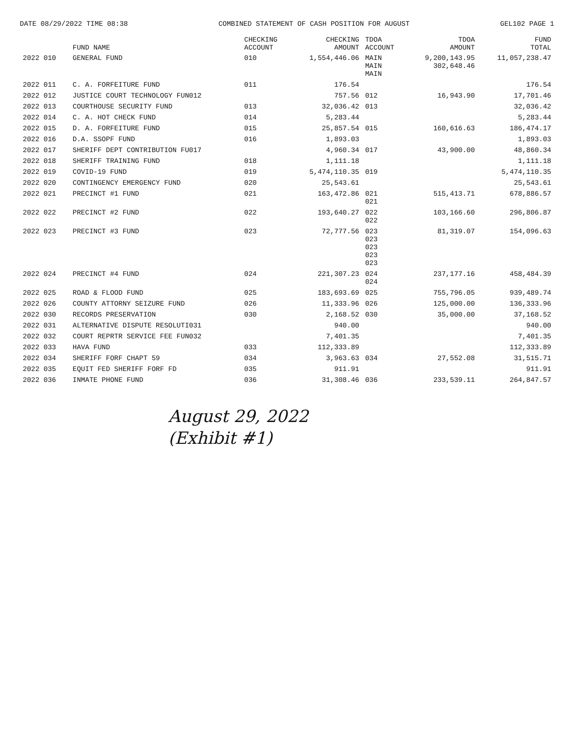DATE 08/29/2022 TIME 08:38 COMBINED STATEMENT OF CASH POSITION FOR AUGUST GEL102 PAGE 1
| | FUND NAME | CHECKING ACCOUNT | CHECKING AMOUNT | TDOA ACCOUNT | TDOA AMOUNT | FUND TOTAL |
| --- | --- | --- | --- | --- | --- | --- |
| 2022 010 | GENERAL FUND | 010 | 1,554,446.06 | MAIN MAIN MAIN | 9,200,143.95 302,648.46 | 11,057,238.47 |
| 2022 011 | C. A. FORFEITURE FUND | 011 | 176.54 | | | 176.54 |
| 2022 012 | JUSTICE COURT TECHNOLOGY FUN012 | | 757.56 | 012 | 16,943.90 | 17,701.46 |
| 2022 013 | COURTHOUSE SECURITY FUND | 013 | 32,036.42 | 013 | | 32,036.42 |
| 2022 014 | C. A. HOT CHECK FUND | 014 | 5,283.44 | | | 5,283.44 |
| 2022 015 | D. A. FORFEITURE FUND | 015 | 25,857.54 | 015 | 160,616.63 | 186,474.17 |
| 2022 016 | D.A. SSOPF FUND | 016 | 1,893.03 | | | 1,893.03 |
| 2022 017 | SHERIFF DEPT CONTRIBUTION FU017 | | 4,960.34 | 017 | 43,900.00 | 48,860.34 |
| 2022 018 | SHERIFF TRAINING FUND | 018 | 1,111.18 | | | 1,111.18 |
| 2022 019 | COVID-19 FUND | 019 | 5,474,110.35 | 019 | | 5,474,110.35 |
| 2022 020 | CONTINGENCY EMERGENCY FUND | 020 | 25,543.61 | | | 25,543.61 |
| 2022 021 | PRECINCT #1 FUND | 021 | 163,472.86 | 021 021 | 515,413.71 | 678,886.57 |
| 2022 022 | PRECINCT #2 FUND | 022 | 193,640.27 | 022 022 | 103,166.60 | 296,806.87 |
| 2022 023 | PRECINCT #3 FUND | 023 | 72,777.56 | 023 023 023 023 023 | 81,319.07 | 154,096.63 |
| 2022 024 | PRECINCT #4 FUND | 024 | 221,307.23 | 024 024 | 237,177.16 | 458,484.39 |
| 2022 025 | ROAD & FLOOD FUND | 025 | 183,693.69 | 025 | 755,796.05 | 939,489.74 |
| 2022 026 | COUNTY ATTORNY SEIZURE FUND | 026 | 11,333.96 | 026 | 125,000.00 | 136,333.96 |
| 2022 030 | RECORDS PRESERVATION | 030 | 2,168.52 | 030 | 35,000.00 | 37,168.52 |
| 2022 031 | ALTERNATIVE DISPUTE RESOLUTI031 | | 940.00 | | | 940.00 |
| 2022 032 | COURT REPRTR SERVICE FEE FUN032 | | 7,401.35 | | | 7,401.35 |
| 2022 033 | HAVA FUND | 033 | 112,333.89 | | | 112,333.89 |
| 2022 034 | SHERIFF FORF CHAPT 59 | 034 | 3,963.63 | 034 | 27,552.08 | 31,515.71 |
| 2022 035 | EQUIT FED SHERIFF FORF FD | 035 | 911.91 | | | 911.91 |
| 2022 036 | INMATE PHONE FUND | 036 | 31,308.46 | 036 | 233,539.11 | 264,847.57 |
August 29, 2022
(Exhibit #1)